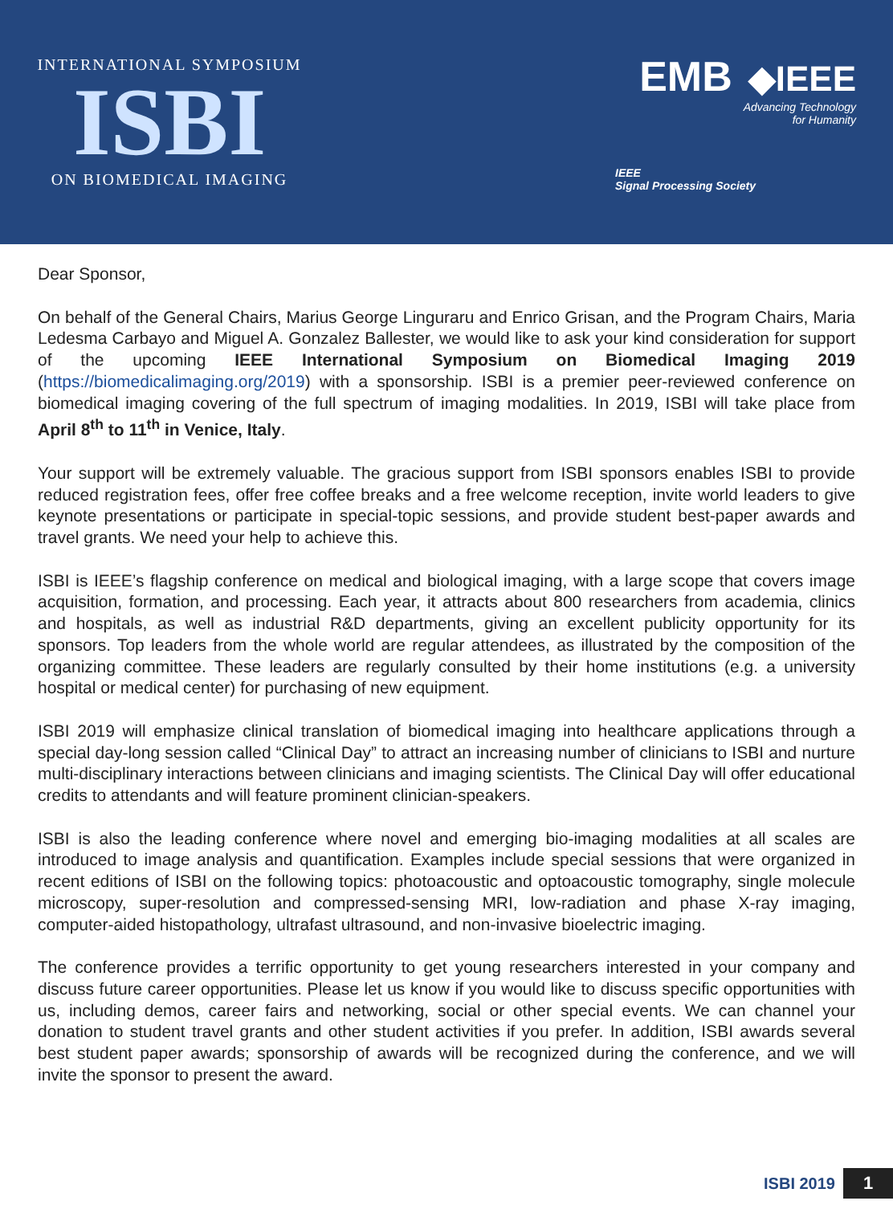INTERNATIONAL SYMPOSIUM
ISBI
ON BIOMEDICAL IMAGING
EMB ◆IEEE
Advancing Technology
for Humanity
IEEE
Signal Processing Society
Dear Sponsor,
On behalf of the General Chairs, Marius George Linguraru and Enrico Grisan, and the Program Chairs, Maria Ledesma Carbayo and Miguel A. Gonzalez Ballester, we would like to ask your kind consideration for support of the upcoming IEEE International Symposium on Biomedical Imaging 2019 (https://biomedicalimaging.org/2019) with a sponsorship. ISBI is a premier peer-reviewed conference on biomedical imaging covering of the full spectrum of imaging modalities. In 2019, ISBI will take place from April 8<sup>th</sup> to 11<sup>th</sup> in Venice, Italy.
Your support will be extremely valuable. The gracious support from ISBI sponsors enables ISBI to provide reduced registration fees, offer free coffee breaks and a free welcome reception, invite world leaders to give keynote presentations or participate in special-topic sessions, and provide student best-paper awards and travel grants. We need your help to achieve this.
ISBI is IEEE’s flagship conference on medical and biological imaging, with a large scope that covers image acquisition, formation, and processing. Each year, it attracts about 800 researchers from academia, clinics and hospitals, as well as industrial R&D departments, giving an excellent publicity opportunity for its sponsors. Top leaders from the whole world are regular attendees, as illustrated by the composition of the organizing committee. These leaders are regularly consulted by their home institutions (e.g. a university hospital or medical center) for purchasing of new equipment.
ISBI 2019 will emphasize clinical translation of biomedical imaging into healthcare applications through a special day-long session called “Clinical Day” to attract an increasing number of clinicians to ISBI and nurture multi-disciplinary interactions between clinicians and imaging scientists. The Clinical Day will offer educational credits to attendants and will feature prominent clinician-speakers.
ISBI is also the leading conference where novel and emerging bio-imaging modalities at all scales are introduced to image analysis and quantification. Examples include special sessions that were organized in recent editions of ISBI on the following topics: photoacoustic and optoacoustic tomography, single molecule microscopy, super-resolution and compressed-sensing MRI, low-radiation and phase X-ray imaging, computer-aided histopathology, ultrafast ultrasound, and non-invasive bioelectric imaging.
The conference provides a terrific opportunity to get young researchers interested in your company and discuss future career opportunities. Please let us know if you would like to discuss specific opportunities with us, including demos, career fairs and networking, social or other special events. We can channel your donation to student travel grants and other student activities if you prefer. In addition, ISBI awards several best student paper awards; sponsorship of awards will be recognized during the conference, and we will invite the sponsor to present the award.
ISBI 2019 1